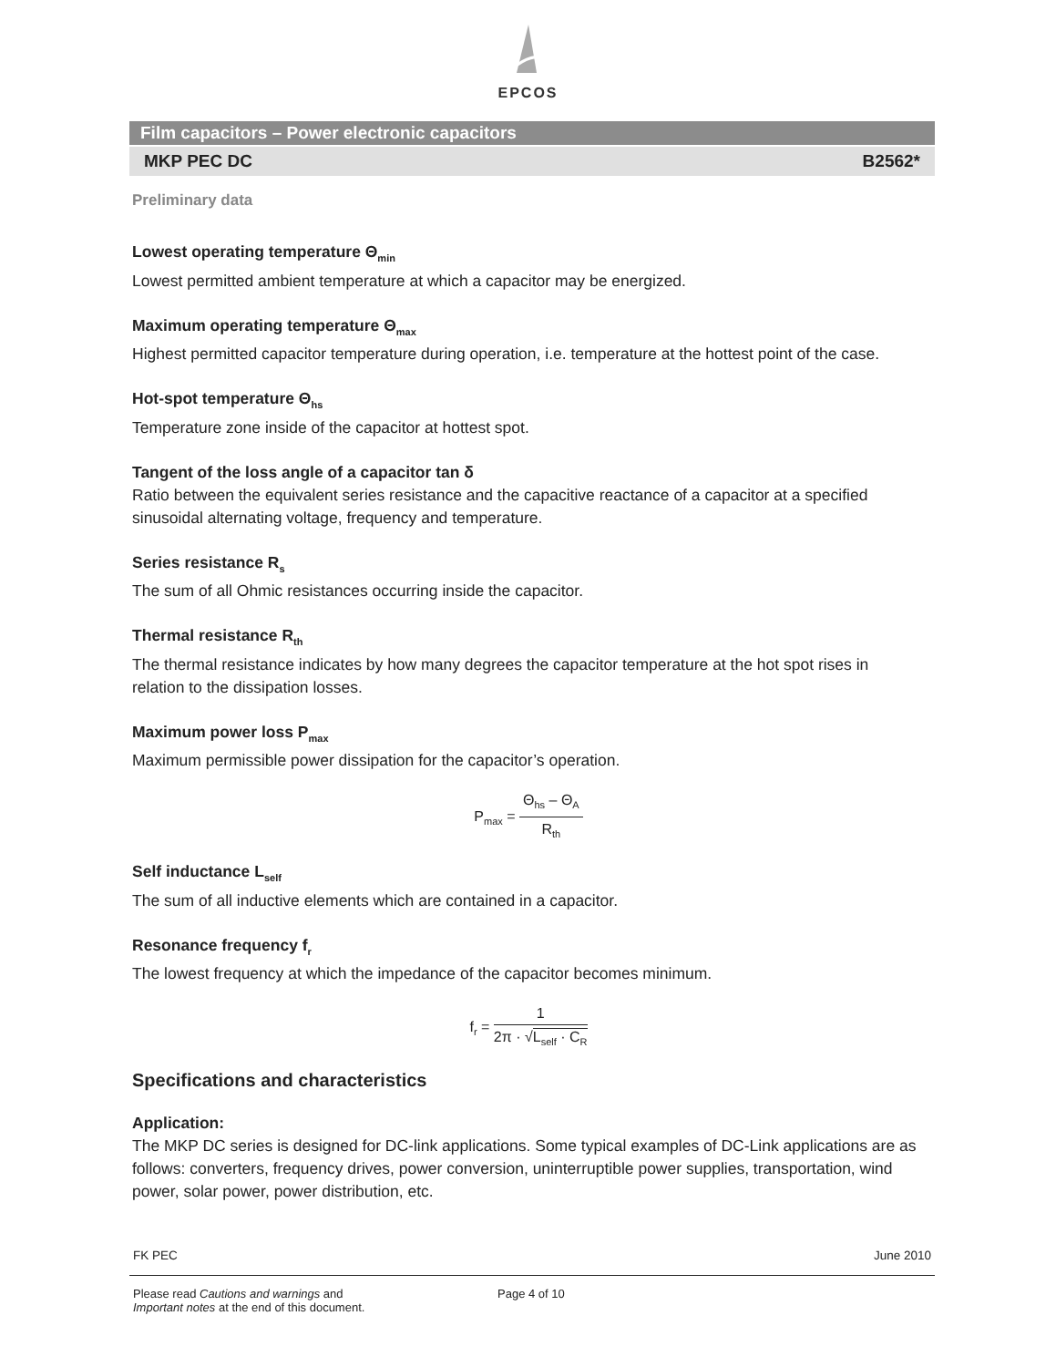EPCOS
Film capacitors – Power electronic capacitors
MKP PEC DC B2562*
Preliminary data
Lowest operating temperature Θ<sub>min</sub>
Lowest permitted ambient temperature at which a capacitor may be energized.
Maximum operating temperature Θ<sub>max</sub>
Highest permitted capacitor temperature during operation, i.e. temperature at the hottest point of the case.
Hot-spot temperature Θ<sub>hs</sub>
Temperature zone inside of the capacitor at hottest spot.
Tangent of the loss angle of a capacitor tan δ
Ratio between the equivalent series resistance and the capacitive reactance of a capacitor at a specified sinusoidal alternating voltage, frequency and temperature.
Series resistance R<sub>s</sub>
The sum of all Ohmic resistances occurring inside the capacitor.
Thermal resistance R<sub>th</sub>
The thermal resistance indicates by how many degrees the capacitor temperature at the hot spot rises in relation to the dissipation losses.
Maximum power loss P<sub>max</sub>
Maximum permissible power dissipation for the capacitor’s operation.
P<sub>max</sub> =
Θ<sub>hs</sub> – Θ<sub>A</sub>
R<sub>th</sub>
Self inductance L<sub>self</sub>
The sum of all inductive elements which are contained in a capacitor.
Resonance frequency f<sub>r</sub>
The lowest frequency at which the impedance of the capacitor becomes minimum.
f<sub>r</sub> =
1
2π · √L<sub>self</sub> · C<sub>R</sub>
Specifications and characteristics
Application:
The MKP DC series is designed for DC-link applications. Some typical examples of DC-Link applications are as follows: converters, frequency drives, power conversion, uninterruptible power supplies, transportation, wind power, solar power, power distribution, etc.
FK PEC June 2010
Please read Cautions and warnings and
Important notes at the end of this document. Page 4 of 10